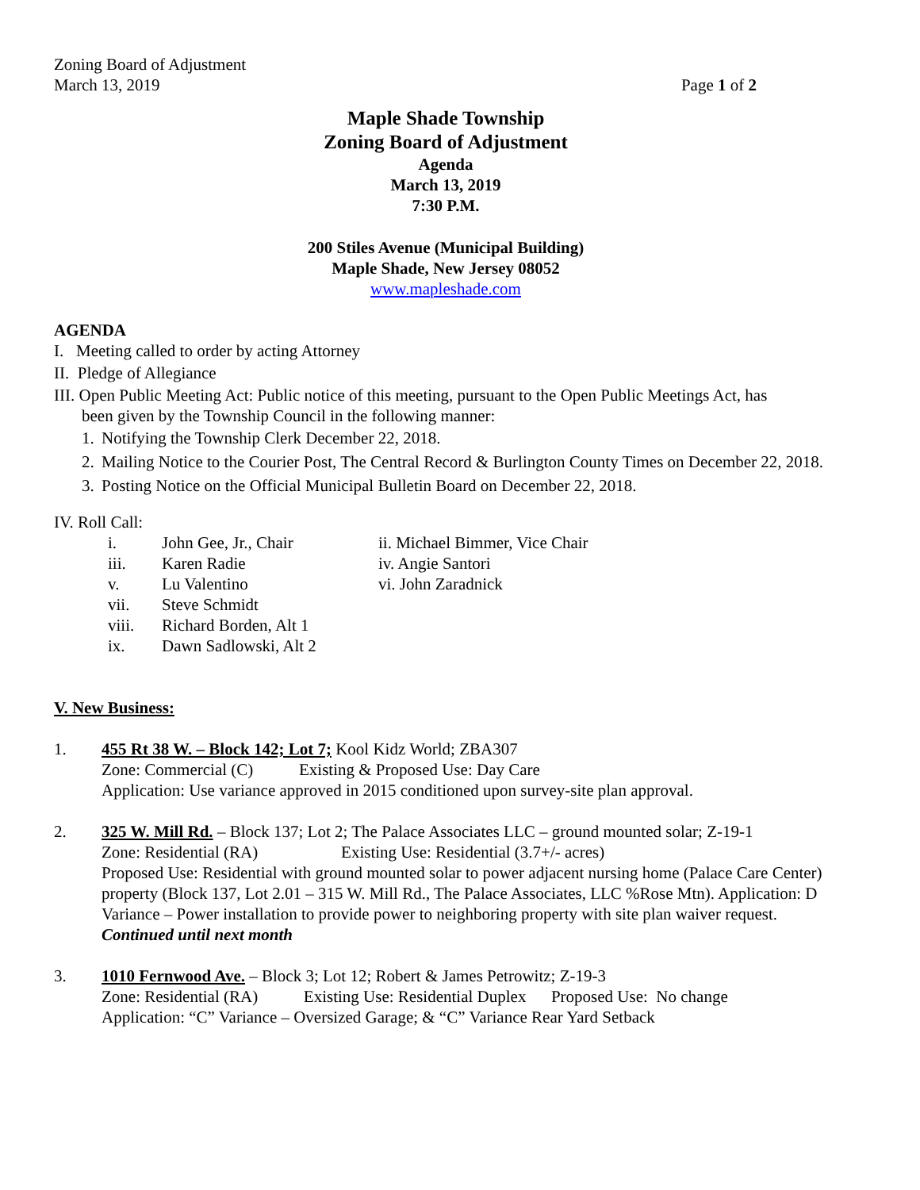Zoning Board of Adjustment
March 13, 2019
Page 1 of 2
Maple Shade Township
Zoning Board of Adjustment
Agenda
March 13, 2019
7:30 P.M.
200 Stiles Avenue (Municipal Building)
Maple Shade, New Jersey 08052
www.mapleshade.com
AGENDA
I. Meeting called to order by acting Attorney
II. Pledge of Allegiance
III. Open Public Meeting Act: Public notice of this meeting, pursuant to the Open Public Meetings Act, has
been given by the Township Council in the following manner:
1. Notifying the Township Clerk December 22, 2018.
2. Mailing Notice to the Courier Post, The Central Record & Burlington County Times on December 22, 2018.
3. Posting Notice on the Official Municipal Bulletin Board on December 22, 2018.
IV. Roll Call:
| i. | John Gee, Jr., Chair | ii. Michael Bimmer, Vice Chair |
| iii. | Karen Radie | iv. Angie Santori |
| v. | Lu Valentino | vi. John Zaradnick |
| vii. | Steve Schmidt | |
| viii. | Richard Borden, Alt 1 | |
| ix. | Dawn Sadlowski, Alt 2 | |
V. New Business:
1. 455 Rt 38 W. – Block 142; Lot 7; Kool Kidz World; ZBA307
Zone: Commercial (C) Existing & Proposed Use: Day Care
Application: Use variance approved in 2015 conditioned upon survey-site plan approval.
2. 325 W. Mill Rd. – Block 137; Lot 2; The Palace Associates LLC – ground mounted solar; Z-19-1
Zone: Residential (RA) Existing Use: Residential (3.7+/- acres)
Proposed Use: Residential with ground mounted solar to power adjacent nursing home (Palace Care Center) property (Block 137, Lot 2.01 – 315 W. Mill Rd., The Palace Associates, LLC %Rose Mtn). Application: D Variance – Power installation to provide power to neighboring property with site plan waiver request. Continued until next month
3. 1010 Fernwood Ave. – Block 3; Lot 12; Robert & James Petrowitz; Z-19-3
Zone: Residential (RA) Existing Use: Residential Duplex Proposed Use: No change
Application: “C” Variance – Oversized Garage; & “C” Variance Rear Yard Setback